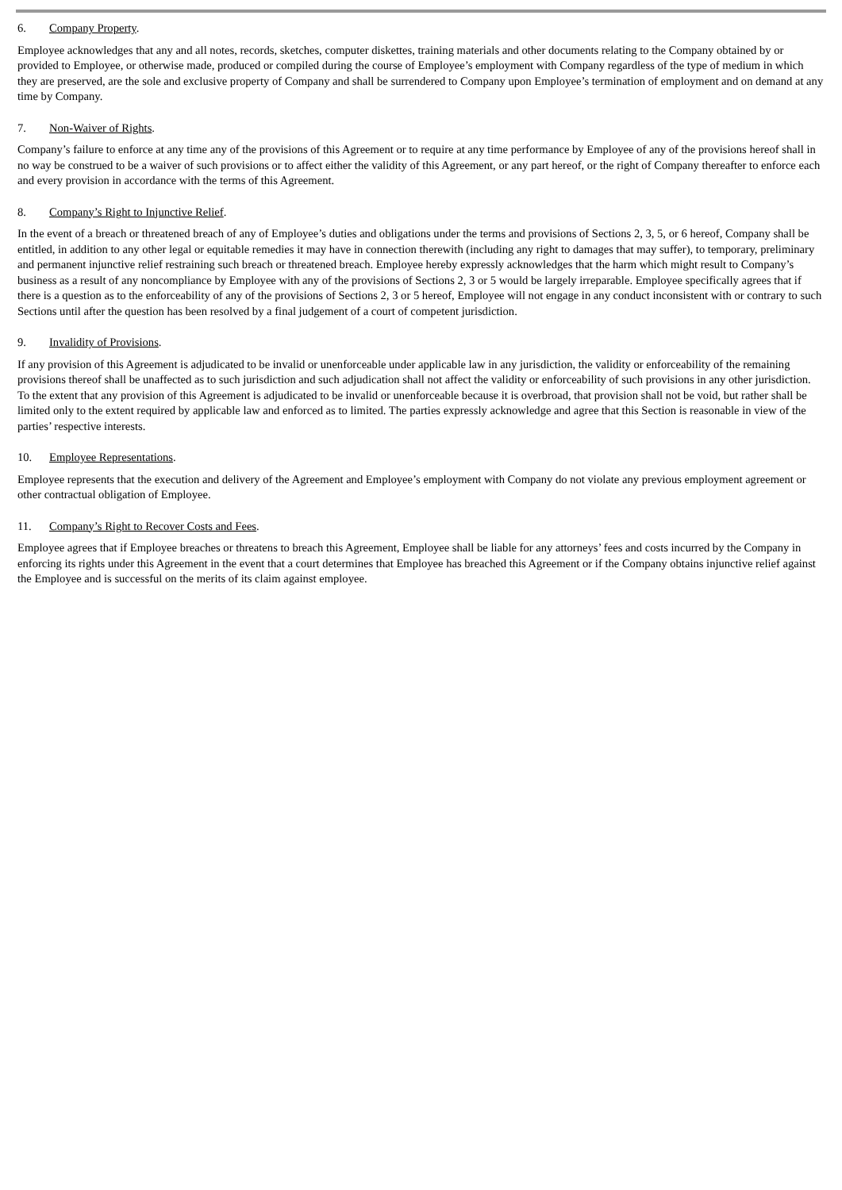6. Company Property.
Employee acknowledges that any and all notes, records, sketches, computer diskettes, training materials and other documents relating to the Company obtained by or provided to Employee, or otherwise made, produced or compiled during the course of Employee’s employment with Company regardless of the type of medium in which they are preserved, are the sole and exclusive property of Company and shall be surrendered to Company upon Employee’s termination of employment and on demand at any time by Company.
7. Non-Waiver of Rights.
Company’s failure to enforce at any time any of the provisions of this Agreement or to require at any time performance by Employee of any of the provisions hereof shall in no way be construed to be a waiver of such provisions or to affect either the validity of this Agreement, or any part hereof, or the right of Company thereafter to enforce each and every provision in accordance with the terms of this Agreement.
8. Company’s Right to Injunctive Relief.
In the event of a breach or threatened breach of any of Employee’s duties and obligations under the terms and provisions of Sections 2, 3, 5, or 6 hereof, Company shall be entitled, in addition to any other legal or equitable remedies it may have in connection therewith (including any right to damages that may suffer), to temporary, preliminary and permanent injunctive relief restraining such breach or threatened breach. Employee hereby expressly acknowledges that the harm which might result to Company’s business as a result of any noncompliance by Employee with any of the provisions of Sections 2, 3 or 5 would be largely irreparable. Employee specifically agrees that if there is a question as to the enforceability of any of the provisions of Sections 2, 3 or 5 hereof, Employee will not engage in any conduct inconsistent with or contrary to such Sections until after the question has been resolved by a final judgement of a court of competent jurisdiction.
9. Invalidity of Provisions.
If any provision of this Agreement is adjudicated to be invalid or unenforceable under applicable law in any jurisdiction, the validity or enforceability of the remaining provisions thereof shall be unaffected as to such jurisdiction and such adjudication shall not affect the validity or enforceability of such provisions in any other jurisdiction. To the extent that any provision of this Agreement is adjudicated to be invalid or unenforceable because it is overbroad, that provision shall not be void, but rather shall be limited only to the extent required by applicable law and enforced as to limited. The parties expressly acknowledge and agree that this Section is reasonable in view of the parties’ respective interests.
10. Employee Representations.
Employee represents that the execution and delivery of the Agreement and Employee’s employment with Company do not violate any previous employment agreement or other contractual obligation of Employee.
11. Company’s Right to Recover Costs and Fees.
Employee agrees that if Employee breaches or threatens to breach this Agreement, Employee shall be liable for any attorneys’ fees and costs incurred by the Company in enforcing its rights under this Agreement in the event that a court determines that Employee has breached this Agreement or if the Company obtains injunctive relief against the Employee and is successful on the merits of its claim against employee.